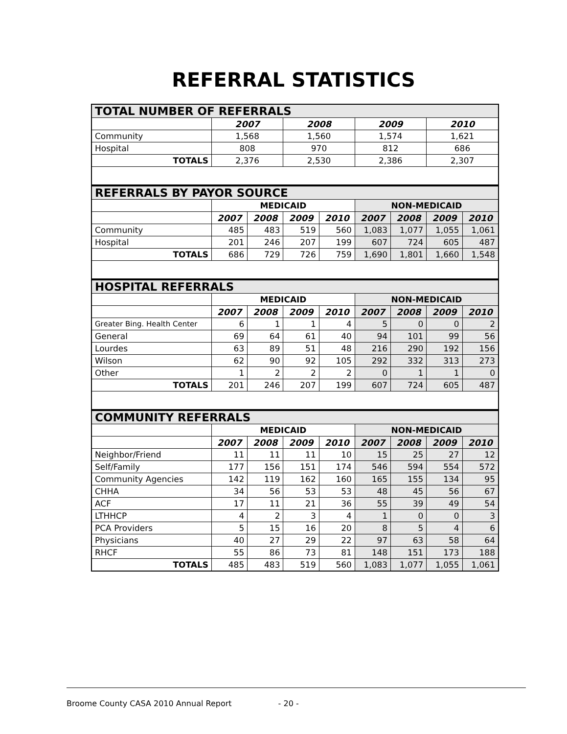REFERRAL STATISTICS
| TOTAL NUMBER OF REFERRALS | | | | |
| --- | --- | --- | --- | --- |
| | 2007 | 2008 | 2009 | 2010 |
| Community | 1,568 | 1,560 | 1,574 | 1,621 |
| Hospital | 808 | 970 | 812 | 686 |
| TOTALS | 2,376 | 2,530 | 2,386 | 2,307 |
| REFERRALS BY PAYOR SOURCE | | | | | | | | |
| --- | --- | --- | --- | --- | --- | --- | --- | --- |
| | MEDICAID | | | | NON-MEDICAID | | | |
| | 2007 | 2008 | 2009 | 2010 | 2007 | 2008 | 2009 | 2010 |
| Community | 485 | 483 | 519 | 560 | 1,083 | 1,077 | 1,055 | 1,061 |
| Hospital | 201 | 246 | 207 | 199 | 607 | 724 | 605 | 487 |
| TOTALS | 686 | 729 | 726 | 759 | 1,690 | 1,801 | 1,660 | 1,548 |
| HOSPITAL REFERRALS | | | | | | | | |
| --- | --- | --- | --- | --- | --- | --- | --- | --- |
| | MEDICAID | | | | NON-MEDICAID | | | |
| | 2007 | 2008 | 2009 | 2010 | 2007 | 2008 | 2009 | 2010 |
| Greater Bing. Health Center | 6 | 1 | 1 | 4 | 5 | 0 | 0 | 2 |
| General | 69 | 64 | 61 | 40 | 94 | 101 | 99 | 56 |
| Lourdes | 63 | 89 | 51 | 48 | 216 | 290 | 192 | 156 |
| Wilson | 62 | 90 | 92 | 105 | 292 | 332 | 313 | 273 |
| Other | 1 | 2 | 2 | 2 | 0 | 1 | 1 | 0 |
| TOTALS | 201 | 246 | 207 | 199 | 607 | 724 | 605 | 487 |
| COMMUNITY REFERRALS | | | | | | | | |
| --- | --- | --- | --- | --- | --- | --- | --- | --- |
| | MEDICAID | | | | NON-MEDICAID | | | |
| | 2007 | 2008 | 2009 | 2010 | 2007 | 2008 | 2009 | 2010 |
| Neighbor/Friend | 11 | 11 | 11 | 10 | 15 | 25 | 27 | 12 |
| Self/Family | 177 | 156 | 151 | 174 | 546 | 594 | 554 | 572 |
| Community Agencies | 142 | 119 | 162 | 160 | 165 | 155 | 134 | 95 |
| CHHA | 34 | 56 | 53 | 53 | 48 | 45 | 56 | 67 |
| ACF | 17 | 11 | 21 | 36 | 55 | 39 | 49 | 54 |
| LTHHCP | 4 | 2 | 3 | 4 | 1 | 0 | 0 | 3 |
| PCA Providers | 5 | 15 | 16 | 20 | 8 | 5 | 4 | 6 |
| Physicians | 40 | 27 | 29 | 22 | 97 | 63 | 58 | 64 |
| RHCF | 55 | 86 | 73 | 81 | 148 | 151 | 173 | 188 |
| TOTALS | 485 | 483 | 519 | 560 | 1,083 | 1,077 | 1,055 | 1,061 |
Broome County CASA 2010 Annual Report - 20 -